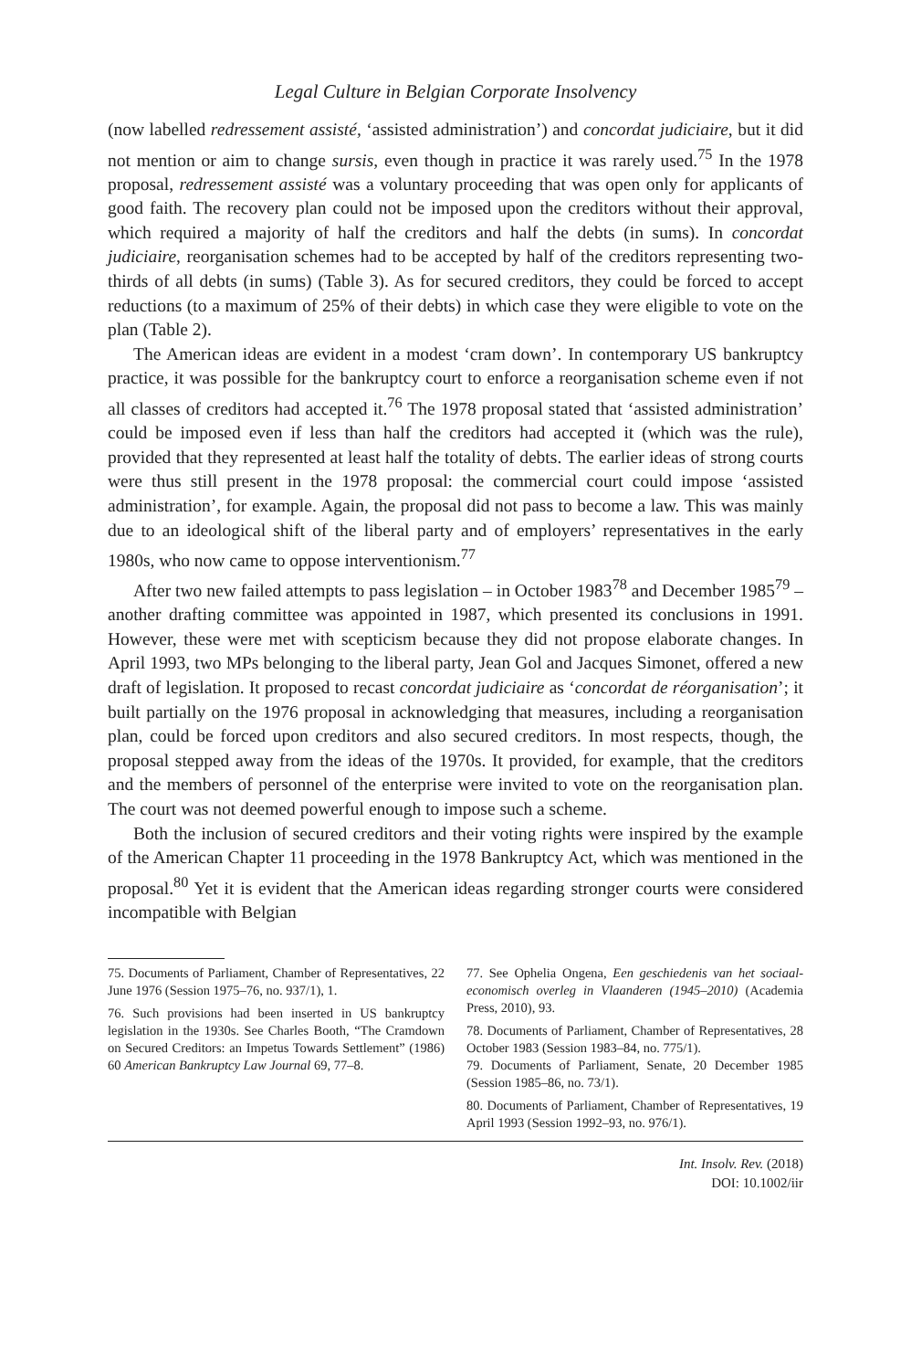Legal Culture in Belgian Corporate Insolvency
(now labelled redressement assisté, ‘assisted administration’) and concordat judiciaire, but it did not mention or aim to change sursis, even though in practice it was rarely used.<sup>75</sup> In the 1978 proposal, redressement assisté was a voluntary proceeding that was open only for applicants of good faith. The recovery plan could not be imposed upon the creditors without their approval, which required a majority of half the creditors and half the debts (in sums). In concordat judiciaire, reorganisation schemes had to be accepted by half of the creditors representing two-thirds of all debts (in sums) (Table 3). As for secured creditors, they could be forced to accept reductions (to a maximum of 25% of their debts) in which case they were eligible to vote on the plan (Table 2).
The American ideas are evident in a modest ‘cram down’. In contemporary US bankruptcy practice, it was possible for the bankruptcy court to enforce a reorganisation scheme even if not all classes of creditors had accepted it.<sup>76</sup> The 1978 proposal stated that ‘assisted administration’ could be imposed even if less than half the creditors had accepted it (which was the rule), provided that they represented at least half the totality of debts. The earlier ideas of strong courts were thus still present in the 1978 proposal: the commercial court could impose ‘assisted administration’, for example. Again, the proposal did not pass to become a law. This was mainly due to an ideological shift of the liberal party and of employers’ representatives in the early 1980s, who now came to oppose interventionism.<sup>77</sup>
After two new failed attempts to pass legislation – in October 1983<sup>78</sup> and December 1985<sup>79</sup> – another drafting committee was appointed in 1987, which presented its conclusions in 1991. However, these were met with scepticism because they did not propose elaborate changes. In April 1993, two MPs belonging to the liberal party, Jean Gol and Jacques Simonet, offered a new draft of legislation. It proposed to recast concordat judiciaire as ‘concordat de réorganisation’; it built partially on the 1976 proposal in acknowledging that measures, including a reorganisation plan, could be forced upon creditors and also secured creditors. In most respects, though, the proposal stepped away from the ideas of the 1970s. It provided, for example, that the creditors and the members of personnel of the enterprise were invited to vote on the reorganisation plan. The court was not deemed powerful enough to impose such a scheme.
Both the inclusion of secured creditors and their voting rights were inspired by the example of the American Chapter 11 proceeding in the 1978 Bankruptcy Act, which was mentioned in the proposal.<sup>80</sup> Yet it is evident that the American ideas regarding stronger courts were considered incompatible with Belgian
75. Documents of Parliament, Chamber of Representatives, 22 June 1976 (Session 1975–76, no. 937/1), 1.
76. Such provisions had been inserted in US bankruptcy legislation in the 1930s. See Charles Booth, “The Cramdown on Secured Creditors: an Impetus Towards Settlement” (1986) 60 American Bankruptcy Law Journal 69, 77–8.
77. See Ophelia Ongena, Een geschiedenis van het sociaal-economisch overleg in Vlaanderen (1945–2010) (Academia Press, 2010), 93.
78. Documents of Parliament, Chamber of Representatives, 28 October 1983 (Session 1983–84, no. 775/1).
79. Documents of Parliament, Senate, 20 December 1985 (Session 1985–86, no. 73/1).
80. Documents of Parliament, Chamber of Representatives, 19 April 1993 (Session 1992–93, no. 976/1).
Int. Insolv. Rev. (2018)
DOI: 10.1002/iir